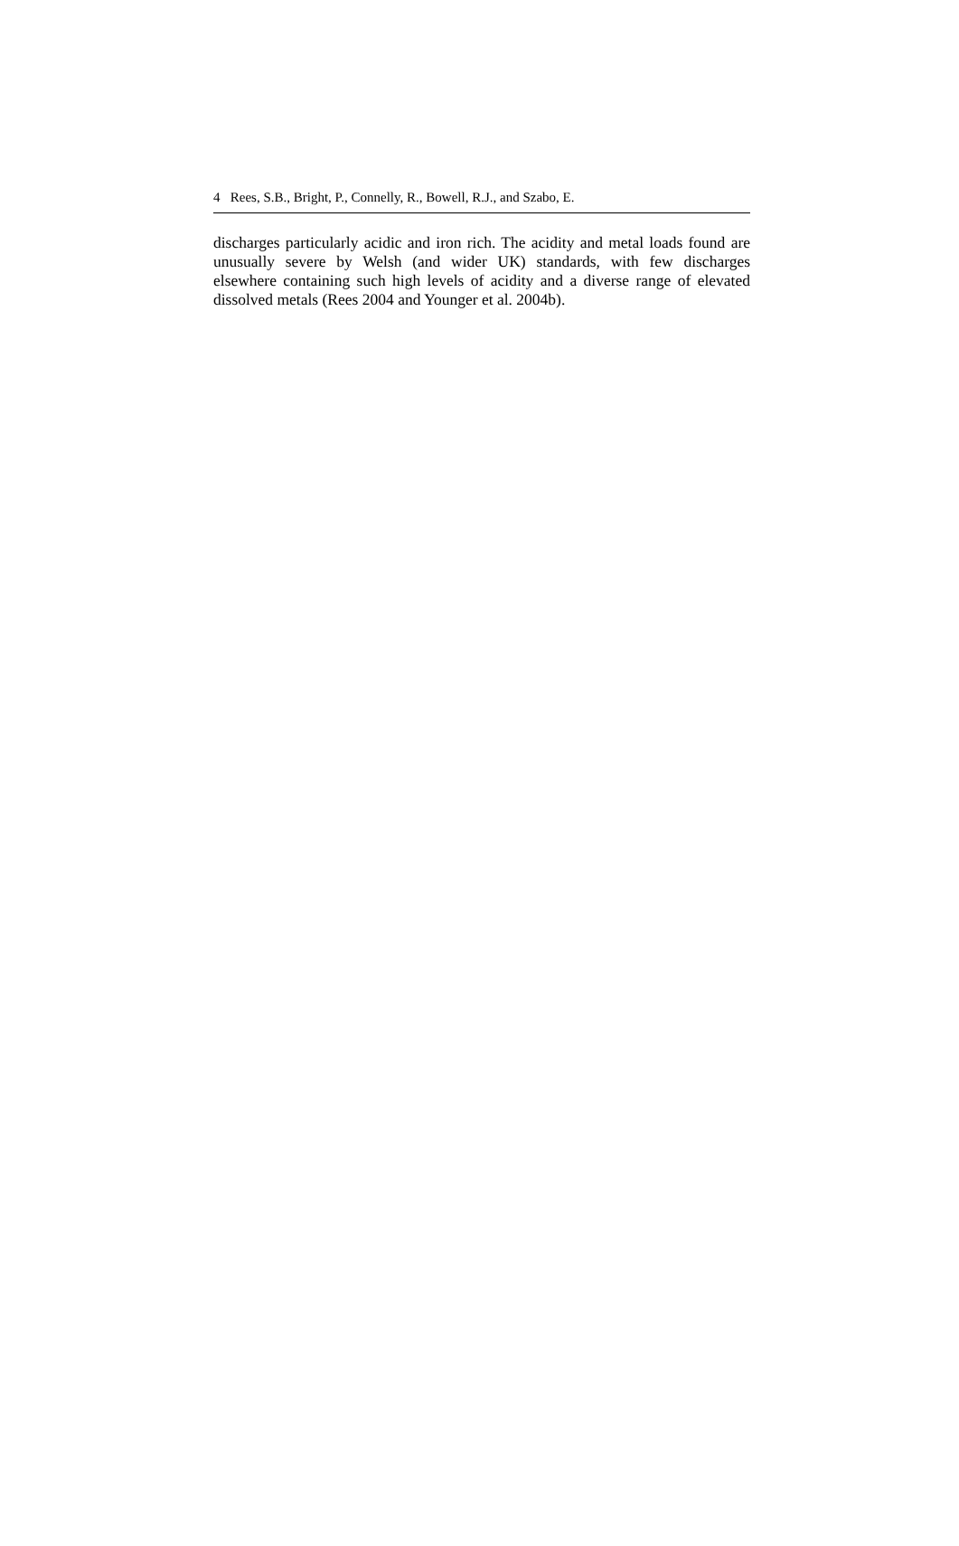4 Rees, S.B., Bright, P., Connelly, R., Bowell, R.J., and Szabo, E.
discharges particularly acidic and iron rich. The acidity and metal loads found are unusually severe by Welsh (and wider UK) standards, with few discharges elsewhere containing such high levels of acidity and a diverse range of elevated dissolved metals (Rees 2004 and Younger et al. 2004b).